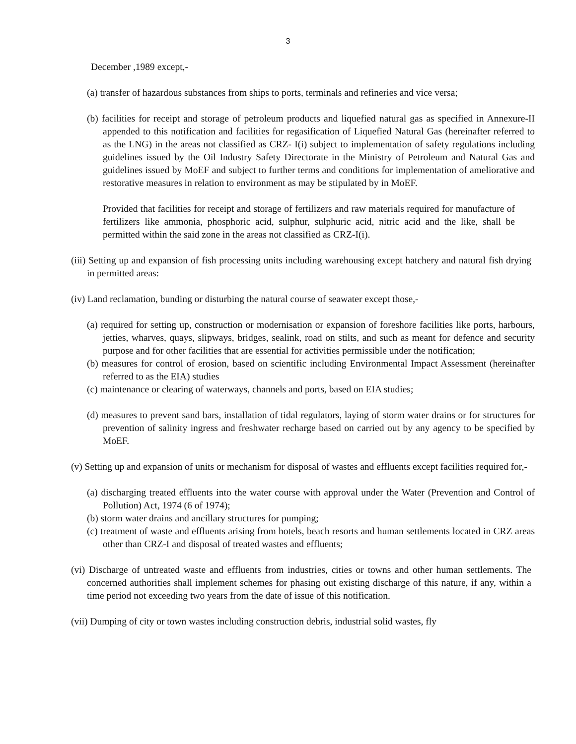3
December ,1989 except,-
(a) transfer of hazardous substances from ships to ports, terminals and refineries and vice versa;
(b) facilities for receipt and storage of petroleum products and liquefied natural gas as specified in Annexure-II appended to this notification and facilities for regasification of Liquefied Natural Gas (hereinafter referred to as the LNG) in the areas not classified as CRZ- I(i) subject to implementation of safety regulations including guidelines issued by the Oil Industry Safety Directorate in the Ministry of Petroleum and Natural Gas and guidelines issued by MoEF and subject to further terms and conditions for implementation of ameliorative and restorative measures in relation to environment as may be stipulated by in MoEF.
Provided that facilities for receipt and storage of fertilizers and raw materials required for manufacture of fertilizers like ammonia, phosphoric acid, sulphur, sulphuric acid, nitric acid and the like, shall be permitted within the said zone in the areas not classified as CRZ-I(i).
(iii) Setting up and expansion of fish processing units including warehousing except hatchery and natural fish drying in permitted areas:
(iv) Land reclamation, bunding or disturbing the natural course of seawater except those,-
(a) required for setting up, construction or modernisation or expansion of foreshore facilities like ports, harbours, jetties, wharves, quays, slipways, bridges, sealink, road on stilts, and such as meant for defence and security purpose and for other facilities that are essential for activities permissible under the notification;
(b) measures for control of erosion, based on scientific including Environmental Impact Assessment (hereinafter referred to as the EIA) studies
(c) maintenance or clearing of waterways, channels and ports, based on EIA studies;
(d) measures to prevent sand bars, installation of tidal regulators, laying of storm water drains or for structures for prevention of salinity ingress and freshwater recharge based on carried out by any agency to be specified by MoEF.
(v) Setting up and expansion of units or mechanism for disposal of wastes and effluents except facilities required for,-
(a) discharging treated effluents into the water course with approval under the Water (Prevention and Control of Pollution) Act, 1974 (6 of 1974);
(b) storm water drains and ancillary structures for pumping;
(c) treatment of waste and effluents arising from hotels, beach resorts and human settlements located in CRZ areas other than CRZ-I and disposal of treated wastes and effluents;
(vi) Discharge of untreated waste and effluents from industries, cities or towns and other human settlements. The concerned authorities shall implement schemes for phasing out existing discharge of this nature, if any, within a time period not exceeding two years from the date of issue of this notification.
(vii) Dumping of city or town wastes including construction debris, industrial solid wastes, fly